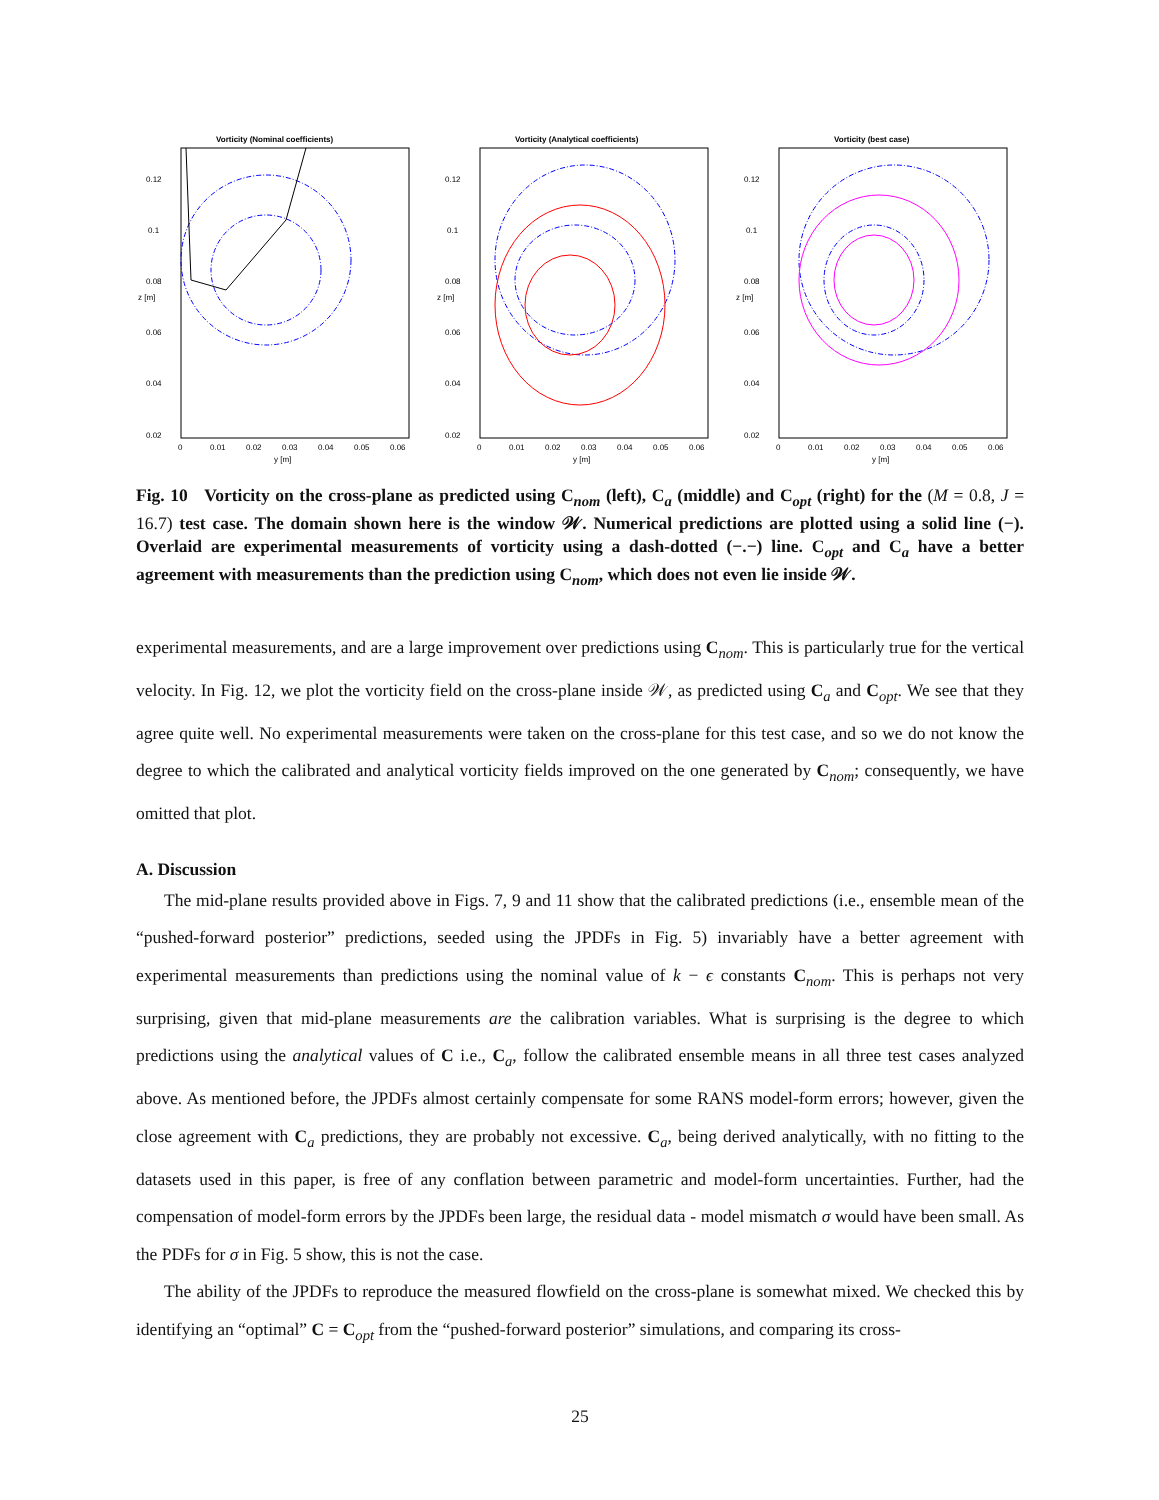Vorticity (Nominal coefficients)
0.12
0.1
0.08
0.06
0.04
0.02
0
0.01
0.02
0.03
0.04
0.05
0.06
y [m]
z [m]
Vorticity (Analytical coefficients)
0.12
0.1
0.08
0.06
0.04
0.02
0
0.01
0.02
0.03
0.04
0.05
0.06
y [m]
z [m]
Vorticity (best case)
0.12
0.1
0.08
0.06
0.04
0.02
0
0.01
0.02
0.03
0.04
0.05
0.06
y [m]
z [m]
Fig. 10 Vorticity on the cross-plane as predicted using C<sub>nom</sub> (left), C<sub>a</sub> (middle) and C<sub>opt</sub> (right) for the (M = 0.8, J = 16.7) test case. The domain shown here is the window 𝒲. Numerical predictions are plotted using a solid line (−). Overlaid are experimental measurements of vorticity using a dash-dotted (−.−) line. C<sub>opt</sub> and C<sub>a</sub> have a better agreement with measurements than the prediction using C<sub>nom</sub>, which does not even lie inside 𝒲.
experimental measurements, and are a large improvement over predictions using C<sub>nom</sub>. This is particularly true for the vertical velocity. In Fig. 12, we plot the vorticity field on the cross-plane inside 𝒲, as predicted using C<sub>a</sub> and C<sub>opt</sub>. We see that they agree quite well. No experimental measurements were taken on the cross-plane for this test case, and so we do not know the degree to which the calibrated and analytical vorticity fields improved on the one generated by C<sub>nom</sub>; consequently, we have omitted that plot.
A. Discussion
The mid-plane results provided above in Figs. 7, 9 and 11 show that the calibrated predictions (i.e., ensemble mean of the “pushed-forward posterior” predictions, seeded using the JPDFs in Fig. 5) invariably have a better agreement with experimental measurements than predictions using the nominal value of k − ϵ constants C<sub>nom</sub>. This is perhaps not very surprising, given that mid-plane measurements are the calibration variables. What is surprising is the degree to which predictions using the analytical values of C i.e., C<sub>a</sub>, follow the calibrated ensemble means in all three test cases analyzed above. As mentioned before, the JPDFs almost certainly compensate for some RANS model-form errors; however, given the close agreement with C<sub>a</sub> predictions, they are probably not excessive. C<sub>a</sub>, being derived analytically, with no fitting to the datasets used in this paper, is free of any conflation between parametric and model-form uncertainties. Further, had the compensation of model-form errors by the JPDFs been large, the residual data - model mismatch σ would have been small. As the PDFs for σ in Fig. 5 show, this is not the case.
The ability of the JPDFs to reproduce the measured flowfield on the cross-plane is somewhat mixed. We checked this by identifying an “optimal” C = C<sub>opt</sub> from the “pushed-forward posterior” simulations, and comparing its cross-
25